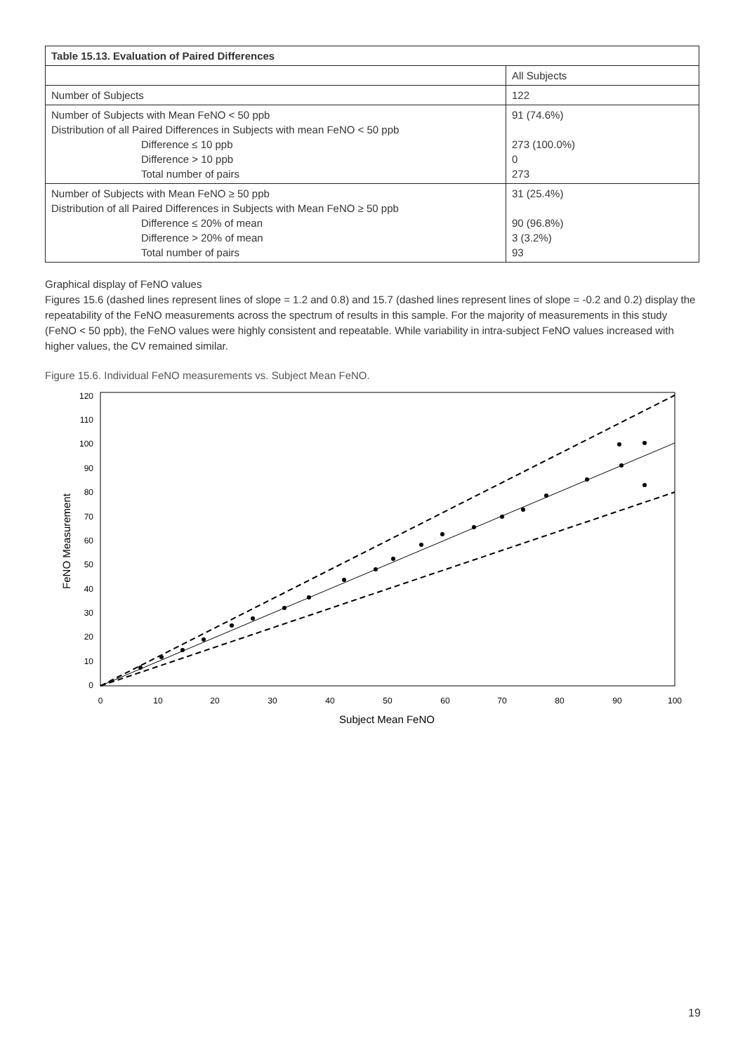| Table 15.13. Evaluation of Paired Differences | |
| | All Subjects |
| Number of Subjects | 122 |
| Number of Subjects with Mean FeNO < 50 ppb Distribution of all Paired Differences in Subjects with mean FeNO < 50 ppb Difference ≤ 10 ppb Difference > 10 ppb Total number of pairs | 91 (74.6%) 273 (100.0%) 0 273 |
| Number of Subjects with Mean FeNO ≥ 50 ppb Distribution of all Paired Differences in Subjects with Mean FeNO ≥ 50 ppb Difference ≤ 20% of mean Difference > 20% of mean Total number of pairs | 31 (25.4%) 90 (96.8%) 3 (3.2%) 93 |
Graphical display of FeNO values
Figures 15.6 (dashed lines represent lines of slope = 1.2 and 0.8) and 15.7 (dashed lines represent lines of slope = -0.2 and 0.2) display the repeatability of the FeNO measurements across the spectrum of results in this sample. For the majority of measurements in this study (FeNO < 50 ppb), the FeNO values were highly consistent and repeatable. While variability in intra-subject FeNO values increased with higher values, the CV remained similar.
Figure 15.6. Individual FeNO measurements vs. Subject Mean FeNO.
120
110
100
90
80
70
60
50
40
30
20
10
0
0
10
20
30
40
50
60
70
80
90
100
Subject Mean FeNO
FeNO Measurement
19